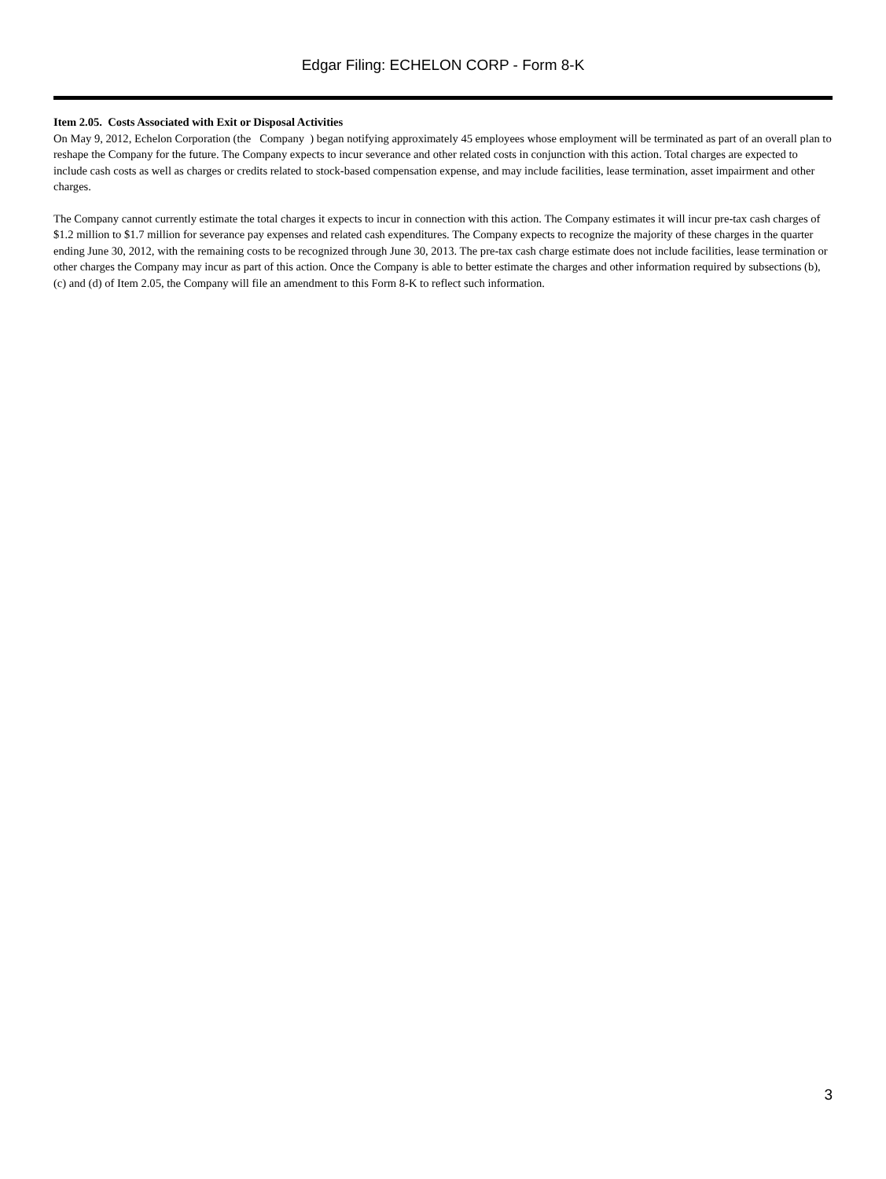Edgar Filing: ECHELON CORP - Form 8-K
Item 2.05. Costs Associated with Exit or Disposal Activities
On May 9, 2012, Echelon Corporation (the Company ) began notifying approximately 45 employees whose employment will be terminated as part of an overall plan to reshape the Company for the future. The Company expects to incur severance and other related costs in conjunction with this action. Total charges are expected to include cash costs as well as charges or credits related to stock-based compensation expense, and may include facilities, lease termination, asset impairment and other charges.
The Company cannot currently estimate the total charges it expects to incur in connection with this action. The Company estimates it will incur pre-tax cash charges of $1.2 million to $1.7 million for severance pay expenses and related cash expenditures. The Company expects to recognize the majority of these charges in the quarter ending June 30, 2012, with the remaining costs to be recognized through June 30, 2013. The pre-tax cash charge estimate does not include facilities, lease termination or other charges the Company may incur as part of this action. Once the Company is able to better estimate the charges and other information required by subsections (b), (c) and (d) of Item 2.05, the Company will file an amendment to this Form 8-K to reflect such information.
3